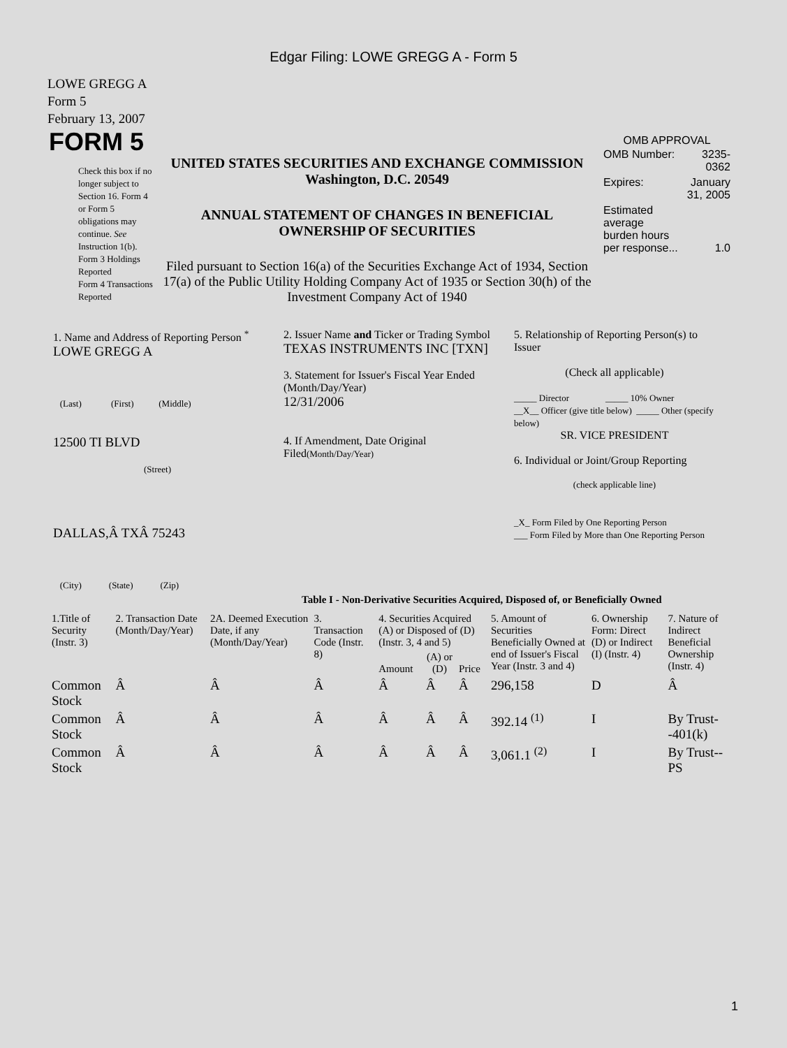Edgar Filing: LOWE GREGG A - Form 5
LOWE GREGG A
Form 5
February 13, 2007
FORM 5
Check this box if no longer subject to Section 16. Form 4 or Form 5 obligations may continue. See Instruction 1(b).
Form 3 Holdings Reported
Form 4 Transactions Reported
UNITED STATES SECURITIES AND EXCHANGE COMMISSION
Washington, D.C. 20549
ANNUAL STATEMENT OF CHANGES IN BENEFICIAL
OWNERSHIP OF SECURITIES
Filed pursuant to Section 16(a) of the Securities Exchange Act of 1934, Section 17(a) of the Public Utility Holding Company Act of 1935 or Section 30(h) of the Investment Company Act of 1940
OMB APPROVAL
| OMB Number: | 3235-0362 |
| Expires: | January 31, 2005 |
| Estimated average burden hours per response... | 1.0 |
| 1. Name and Address of Reporting Person <sup>*</sup> LOWE GREGG A (Last) (First) (Middle) 12500 TI BLVD (Street) DALLAS,Â TXÂ 75243 (City) (State) (Zip) | 2. Issuer Name and Ticker or Trading Symbol TEXAS INSTRUMENTS INC [TXN] 3. Statement for Issuer's Fiscal Year Ended (Month/Day/Year) 12/31/2006 4. If Amendment, Date Original Filed (Month/Day/Year) | 5. Relationship of Reporting Person(s) to Issuer (Check all applicable) _____ Director _____ 10% Owner __X__ Officer (give title below) _____ Other (specify below) SR. VICE PRESIDENT 6. Individual or Joint/Group Reporting (check applicable line) _X_ Form Filed by One Reporting Person ___ Form Filed by More than One Reporting Person |
Table I - Non-Derivative Securities Acquired, Disposed of, or Beneficially Owned
| 1.Title of Security (Instr. 3) | 2. Transaction Date (Month/Day/Year) | 2A. Deemed Execution Date, if any (Month/Day/Year) | 3. Transaction Code (Instr. 8) | 4. Securities Acquired (A) or Disposed of (D) (Instr. 3, 4 and 5) | | | 5. Amount of Securities Beneficially Owned at end of Issuer's Fiscal Year (Instr. 3 and 4) | 6. Ownership Form: Direct (D) or Indirect (I) (Instr. 4) | 7. Nature of Indirect Beneficial Ownership (Instr. 4) |
| --- | --- | --- | --- | --- | --- | --- | --- | --- | --- |
| | | | | Amount | (A) or (D) | Price | | | |
| Common Stock | Â | Â | Â | Â | Â | Â | 296,158 | D | Â |
| Common Stock | Â | Â | Â | Â | Â | Â | 392.14 <sup>(1)</sup> | I | By Trust--401(k) |
| Common Stock | Â | Â | Â | Â | Â | Â | 3,061.1 <sup>(2)</sup> | I | By Trust--PS |
1